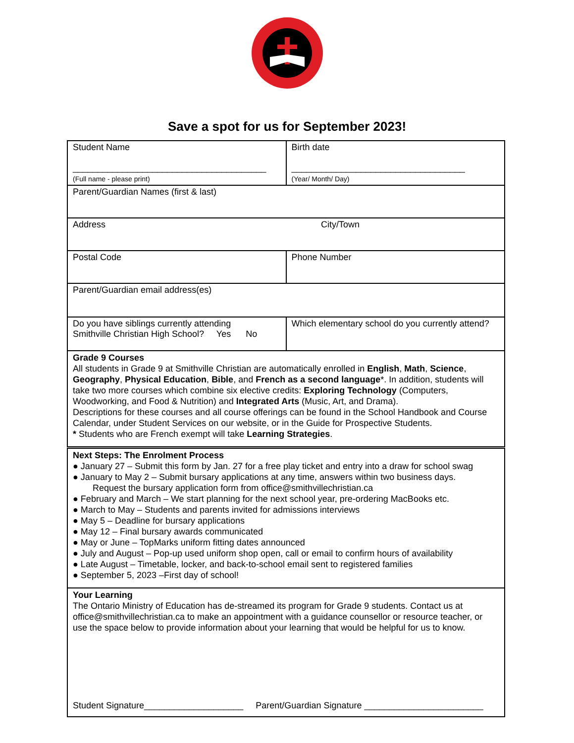Save a spot for us for September 2023!
| Student Name _______________________________________ (Full name - please print) | Birth date ___________________________________ (Year/ Month/ Day) |
| Parent/Guardian Names (first & last) | |
| Address City/Town | |
| Postal Code | Phone Number |
| Parent/Guardian email address(es) | |
| Do you have siblings currently attending Smithville Christian High School? Yes No | Which elementary school do you currently attend? |
| Grade 9 Courses All students in Grade 9 at Smithville Christian are automatically enrolled in English , Math , Science , Geography , Physical Education , Bible , and French as a second language *. In addition, students will take two more courses which combine six elective credits: Exploring Technology (Computers, Woodworking, and Food & Nutrition) and Integrated Arts (Music, Art, and Drama). Descriptions for these courses and all course offerings can be found in the School Handbook and Course Calendar, under Student Services on our website, or in the Guide for Prospective Students. * Students who are French exempt will take Learning Strategies . | |
| Next Steps: The Enrolment Process ● January 27 – Submit this form by Jan. 27 for a free play ticket and entry into a draw for school swag ● January to May 2 – Submit bursary applications at any time, answers within two business days. Request the bursary application form from office@smithvillechristian.ca ● February and March – We start planning for the next school year, pre-ordering MacBooks etc. ● March to May – Students and parents invited for admissions interviews ● May 5 – Deadline for bursary applications ● May 12 – Final bursary awards communicated ● May or June – TopMarks uniform fitting dates announced ● July and August – Pop-up used uniform shop open, call or email to confirm hours of availability ● Late August – Timetable, locker, and back-to-school email sent to registered families ● September 5, 2023 –First day of school! | |
| Your Learning The Ontario Ministry of Education has de-streamed its program for Grade 9 students. Contact us at office@smithvillechristian.ca to make an appointment with a guidance counsellor or resource teacher, or use the space below to provide information about your learning that would be helpful for us to know. Student Signature____________________ Parent/Guardian Signature ________________________ | |